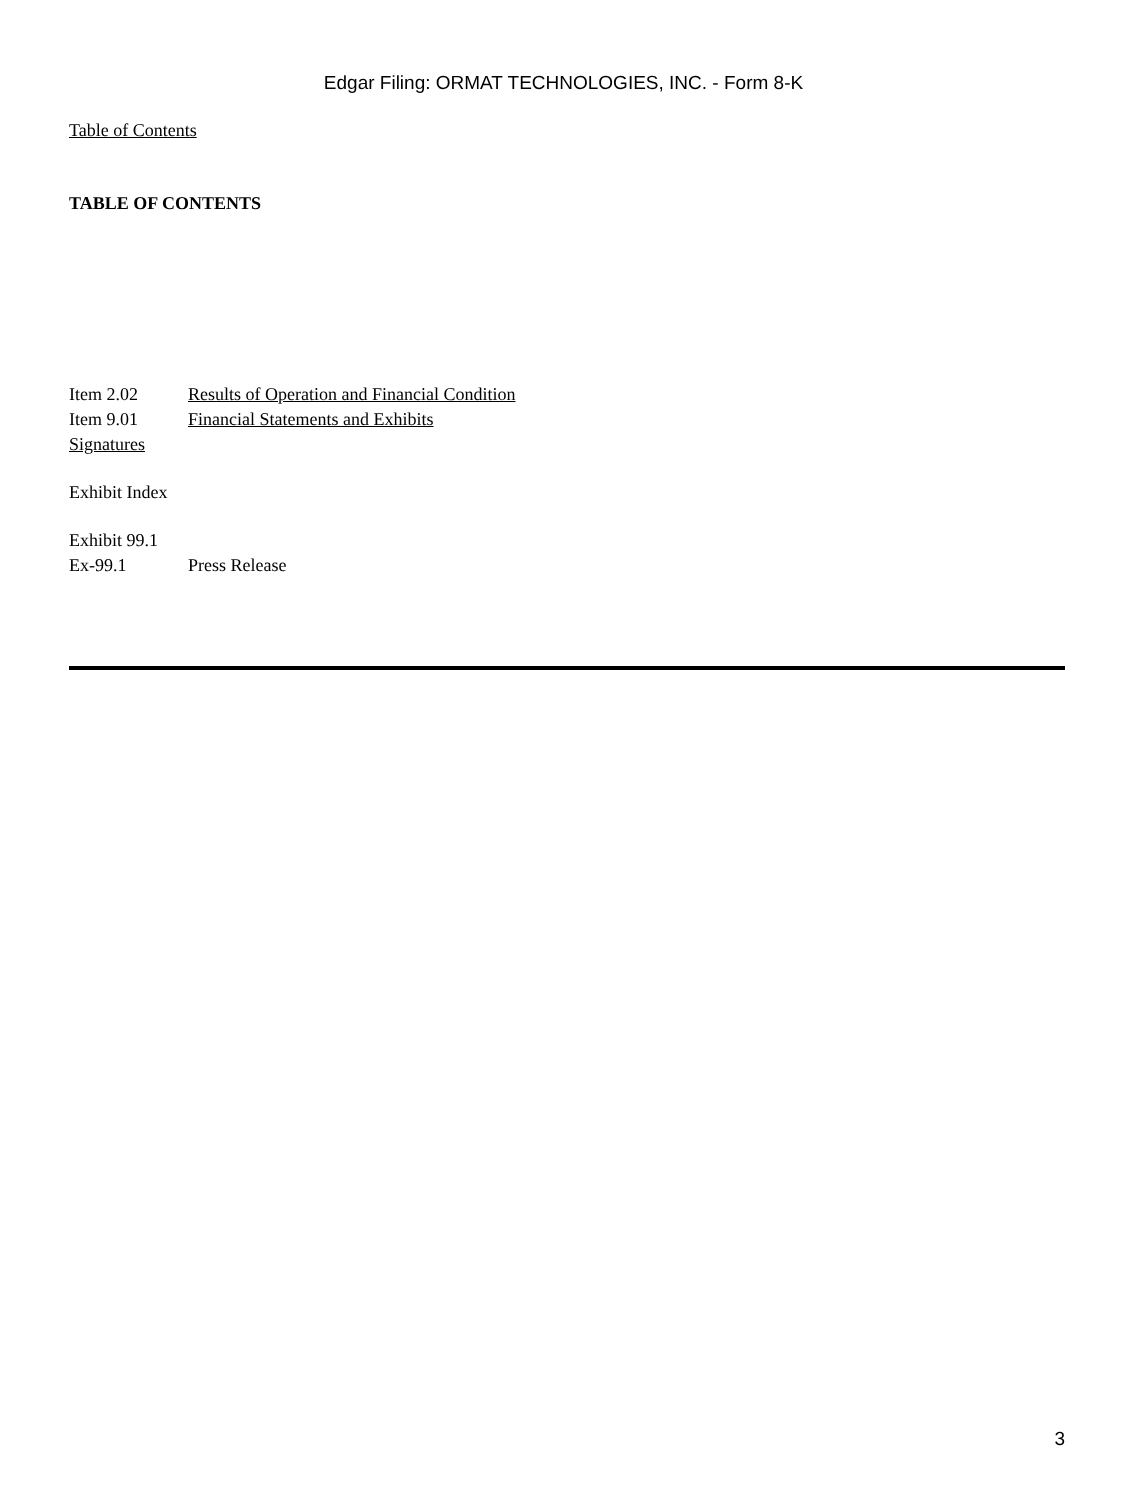Edgar Filing: ORMAT TECHNOLOGIES, INC. - Form 8-K
Table of Contents
TABLE OF CONTENTS
Item 2.02 Results of Operation and Financial Condition
Item 9.01 Financial Statements and Exhibits
Signatures
Exhibit Index
Exhibit 99.1
Ex-99.1 Press Release
3